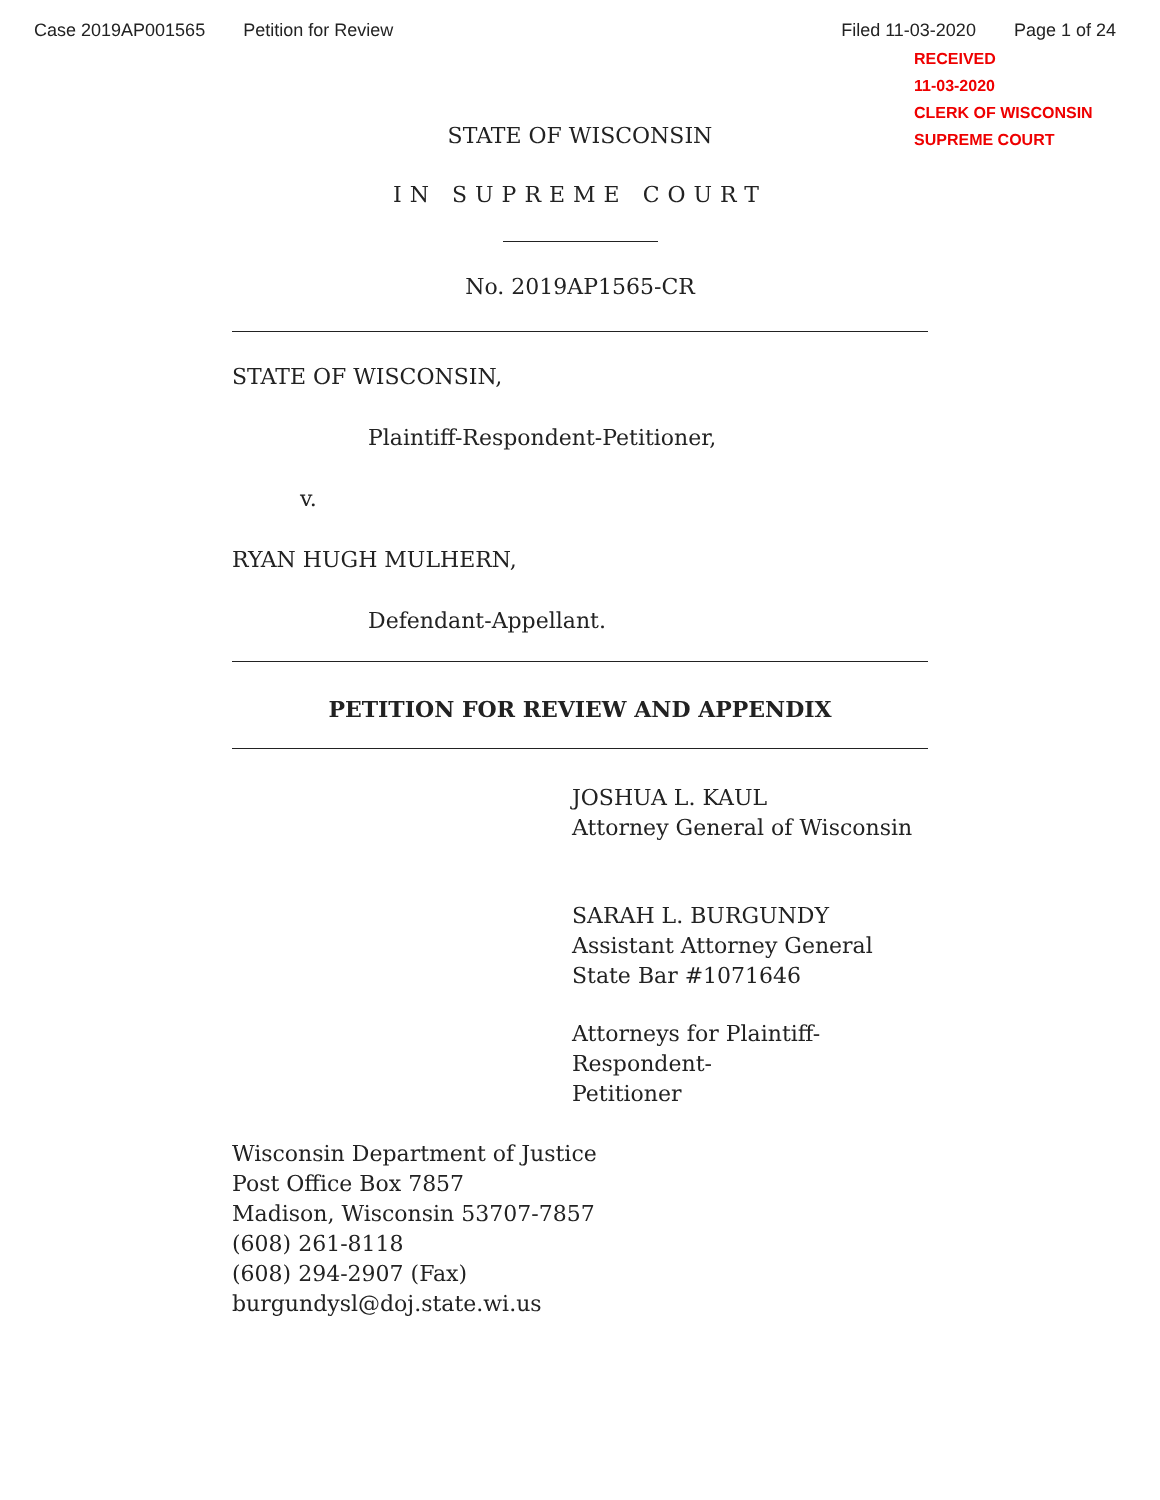Case 2019AP001565 Petition for Review Filed 11-03-2020 Page 1 of 24
RECEIVED
11-03-2020
CLERK OF WISCONSIN
SUPREME COURT
STATE OF WISCONSIN
IN SUPREME COURT
No. 2019AP1565-CR
STATE OF WISCONSIN,
Plaintiff-Respondent-Petitioner,
v.
RYAN HUGH MULHERN,
Defendant-Appellant.
PETITION FOR REVIEW AND APPENDIX
JOSHUA L. KAUL
Attorney General of Wisconsin
SARAH L. BURGUNDY
Assistant Attorney General
State Bar #1071646
Attorneys for Plaintiff-Respondent-
Petitioner
Wisconsin Department of Justice
Post Office Box 7857
Madison, Wisconsin 53707-7857
(608) 261-8118
(608) 294-2907 (Fax)
burgundysl@doj.state.wi.us